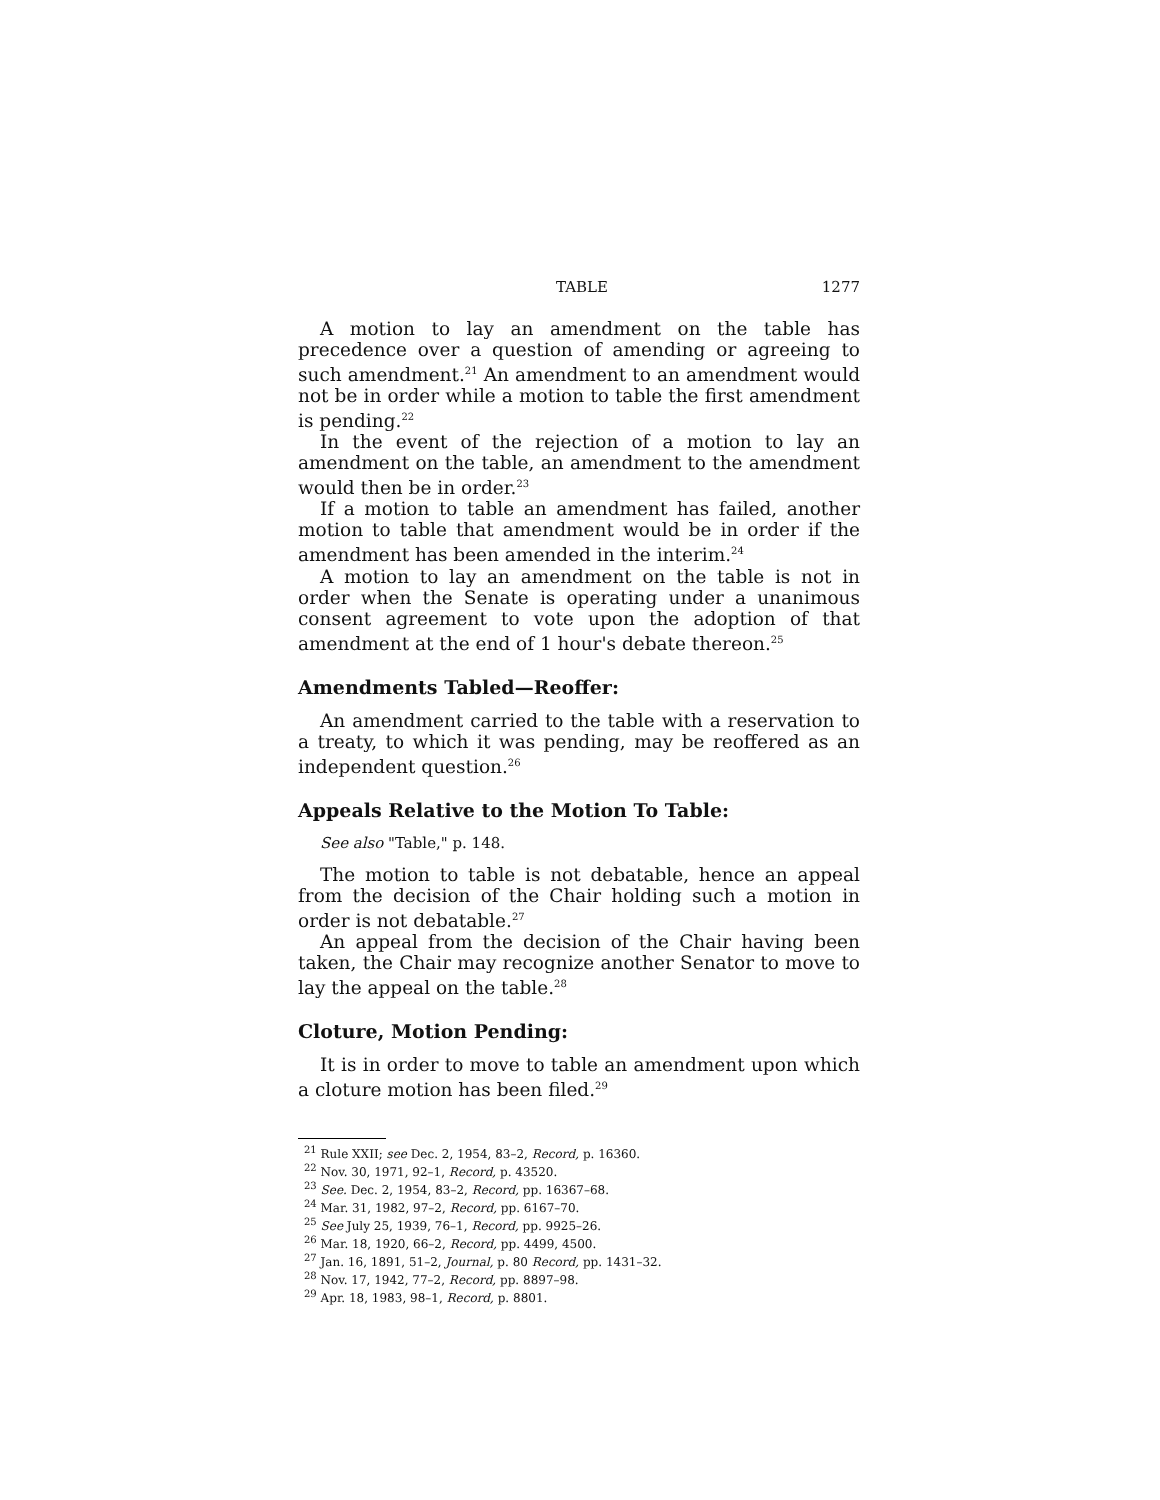TABLE 1277
A motion to lay an amendment on the table has precedence over a question of amending or agreeing to such amendment.<sup>21</sup> An amendment to an amendment would not be in order while a motion to table the first amendment is pending.<sup>22</sup>
In the event of the rejection of a motion to lay an amendment on the table, an amendment to the amendment would then be in order.<sup>23</sup>
If a motion to table an amendment has failed, another motion to table that amendment would be in order if the amendment has been amended in the interim.<sup>24</sup>
A motion to lay an amendment on the table is not in order when the Senate is operating under a unanimous consent agreement to vote upon the adoption of that amendment at the end of 1 hour's debate thereon.<sup>25</sup>
Amendments Tabled—Reoffer:
An amendment carried to the table with a reservation to a treaty, to which it was pending, may be reoffered as an independent question.<sup>26</sup>
Appeals Relative to the Motion To Table:
See also "Table," p. 148.
The motion to table is not debatable, hence an appeal from the decision of the Chair holding such a motion in order is not debatable.<sup>27</sup>
An appeal from the decision of the Chair having been taken, the Chair may recognize another Senator to move to lay the appeal on the table.<sup>28</sup>
Cloture, Motion Pending:
It is in order to move to table an amendment upon which a cloture motion has been filed.<sup>29</sup>
<sup>21</sup> Rule XXII; see Dec. 2, 1954, 83–2, Record, p. 16360.
<sup>22</sup> Nov. 30, 1971, 92–1, Record, p. 43520.
<sup>23</sup> See. Dec. 2, 1954, 83–2, Record, pp. 16367–68.
<sup>24</sup> Mar. 31, 1982, 97–2, Record, pp. 6167–70.
<sup>25</sup> See July 25, 1939, 76–1, Record, pp. 9925–26.
<sup>26</sup> Mar. 18, 1920, 66–2, Record, pp. 4499, 4500.
<sup>27</sup> Jan. 16, 1891, 51–2, Journal, p. 80 Record, pp. 1431–32.
<sup>28</sup> Nov. 17, 1942, 77–2, Record, pp. 8897–98.
<sup>29</sup> Apr. 18, 1983, 98–1, Record, p. 8801.